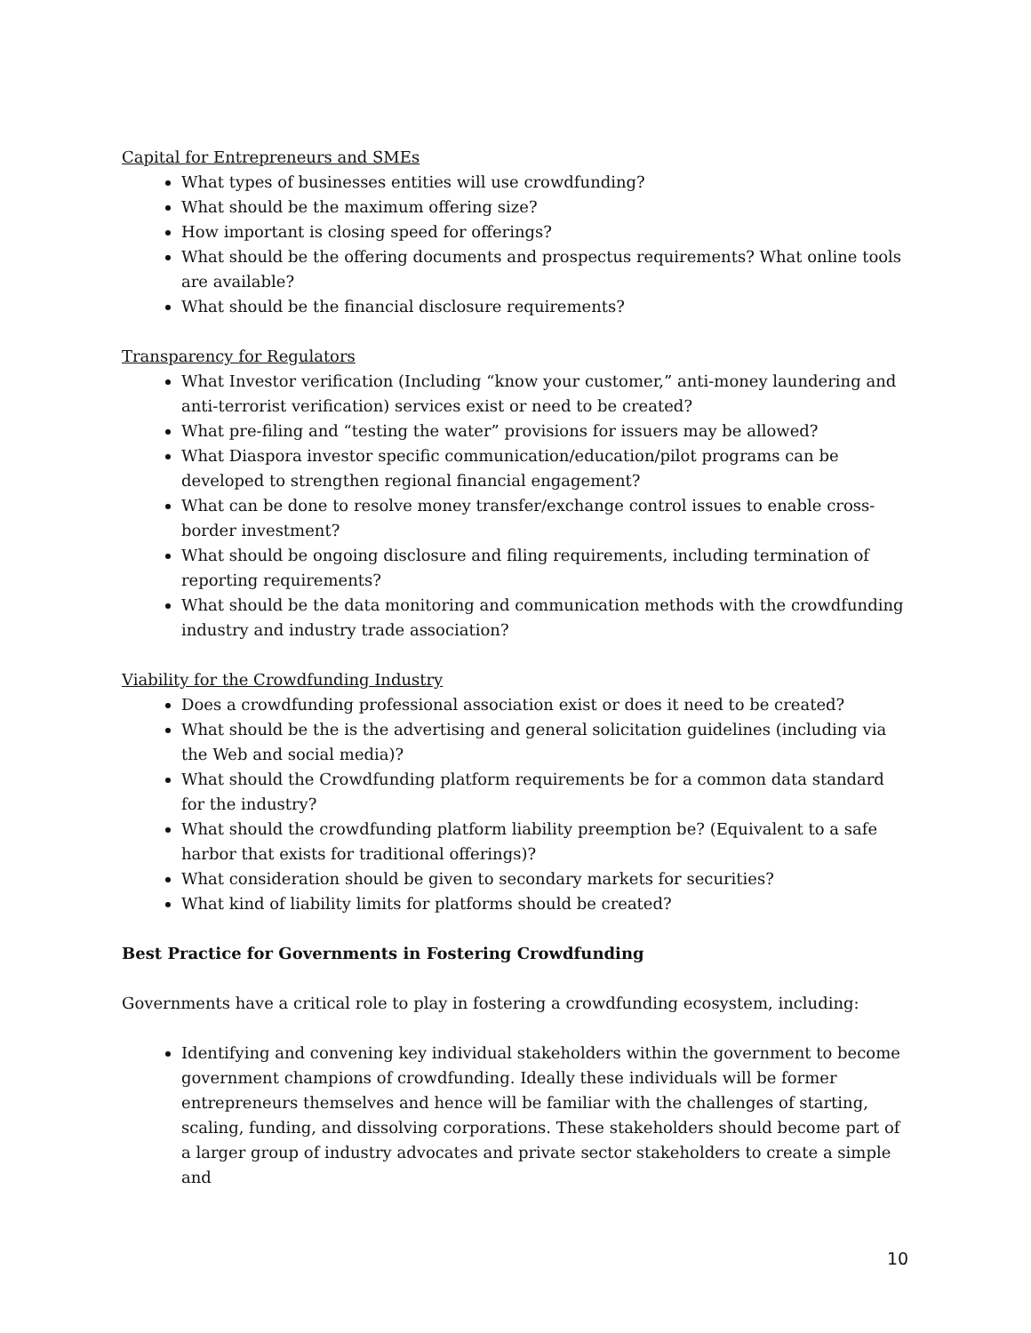Capital for Entrepreneurs and SMEs
What types of businesses entities will use crowdfunding?
What should be the maximum offering size?
How important is closing speed for offerings?
What should be the offering documents and prospectus requirements? What online tools are available?
What should be the financial disclosure requirements?
Transparency for Regulators
What Investor verification (Including “know your customer,” anti-money laundering and anti-terrorist verification) services exist or need to be created?
What pre-filing and “testing the water” provisions for issuers may be allowed?
What Diaspora investor specific communication/education/pilot programs can be developed to strengthen regional financial engagement?
What can be done to resolve money transfer/exchange control issues to enable cross-border investment?
What should be ongoing disclosure and filing requirements, including termination of reporting requirements?
What should be the data monitoring and communication methods with the crowdfunding industry and industry trade association?
Viability for the Crowdfunding Industry
Does a crowdfunding professional association exist or does it need to be created?
What should be the is the advertising and general solicitation guidelines (including via the Web and social media)?
What should the Crowdfunding platform requirements be for a common data standard for the industry?
What should the crowdfunding platform liability preemption be? (Equivalent to a safe harbor that exists for traditional offerings)?
What consideration should be given to secondary markets for securities?
What kind of liability limits for platforms should be created?
Best Practice for Governments in Fostering Crowdfunding
Governments have a critical role to play in fostering a crowdfunding ecosystem, including:
Identifying and convening key individual stakeholders within the government to become government champions of crowdfunding. Ideally these individuals will be former entrepreneurs themselves and hence will be familiar with the challenges of starting, scaling, funding, and dissolving corporations. These stakeholders should become part of a larger group of industry advocates and private sector stakeholders to create a simple and
10